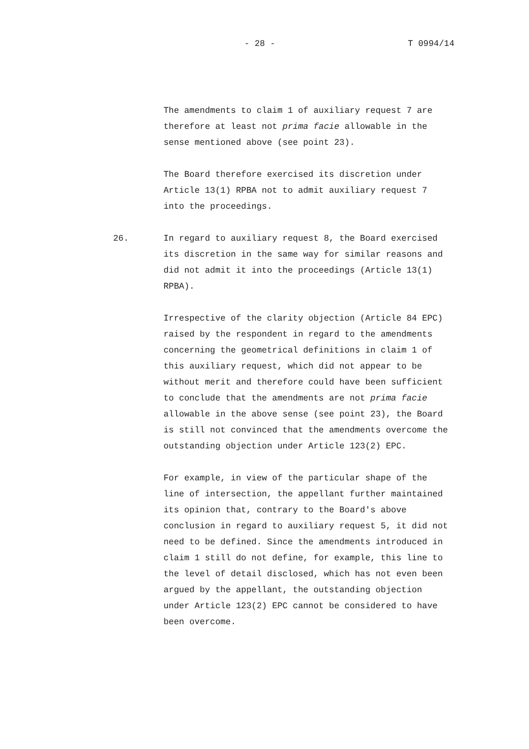- 28 - T 0994/14
The amendments to claim 1 of auxiliary request 7 are therefore at least not prima facie allowable in the sense mentioned above (see point 23).
The Board therefore exercised its discretion under Article 13(1) RPBA not to admit auxiliary request 7 into the proceedings.
26. In regard to auxiliary request 8, the Board exercised its discretion in the same way for similar reasons and did not admit it into the proceedings (Article 13(1) RPBA).
Irrespective of the clarity objection (Article 84 EPC) raised by the respondent in regard to the amendments concerning the geometrical definitions in claim 1 of this auxiliary request, which did not appear to be without merit and therefore could have been sufficient to conclude that the amendments are not prima facie allowable in the above sense (see point 23), the Board is still not convinced that the amendments overcome the outstanding objection under Article 123(2) EPC.
For example, in view of the particular shape of the line of intersection, the appellant further maintained its opinion that, contrary to the Board's above conclusion in regard to auxiliary request 5, it did not need to be defined. Since the amendments introduced in claim 1 still do not define, for example, this line to the level of detail disclosed, which has not even been argued by the appellant, the outstanding objection under Article 123(2) EPC cannot be considered to have been overcome.